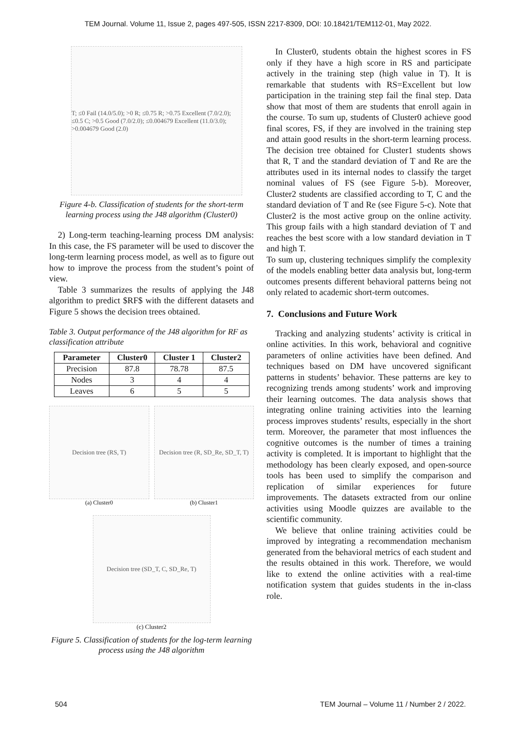TEM Journal. Volume 11, Issue 2, pages 497-505, ISSN 2217-8309, DOI: 10.18421/TEM112-01, May 2022.
T; ≤0 Fail (14.0/5.0); >0 R; ≤0.75 R; >0.75 Excellent (7.0/2.0); ≤0.5 C; >0.5 Good (7.0/2.0); ≤0.004679 Excellent (11.0/3.0); >0.004679 Good (2.0)
Figure 4-b. Classification of students for the short-term learning process using the J48 algorithm (Cluster0)
2) Long-term teaching-learning process DM analysis: In this case, the FS parameter will be used to discover the long-term learning process model, as well as to figure out how to improve the process from the student’s point of view.
Table 3 summarizes the results of applying the J48 algorithm to predict $RF$ with the different datasets and Figure 5 shows the decision trees obtained.
Table 3. Output performance of the J48 algorithm for RF as classification attribute
| Parameter | Cluster0 | Cluster 1 | Cluster2 |
| --- | --- | --- | --- |
| Precision | 87.8 | 78.78 | 87.5 |
| Nodes | 3 | 4 | 4 |
| Leaves | 6 | 5 | 5 |
Decision tree (RS, T)
(a) Cluster0
Decision tree (R, SD_Re, SD_T, T)
(b) Cluster1
Decision tree (SD_T, C, SD_Re, T)
(c) Cluster2
Figure 5. Classification of students for the log-term learning process using the J48 algorithm
In Cluster0, students obtain the highest scores in FS only if they have a high score in RS and participate actively in the training step (high value in T). It is remarkable that students with RS=Excellent but low participation in the training step fail the final step. Data show that most of them are students that enroll again in the course. To sum up, students of Cluster0 achieve good final scores, FS, if they are involved in the training step and attain good results in the short-term learning process. The decision tree obtained for Cluster1 students shows that R, T and the standard deviation of T and Re are the attributes used in its internal nodes to classify the target nominal values of FS (see Figure 5-b). Moreover, Cluster2 students are classified according to T, C and the standard deviation of T and Re (see Figure 5-c). Note that Cluster2 is the most active group on the online activity. This group fails with a high standard deviation of T and reaches the best score with a low standard deviation in T and high T.
To sum up, clustering techniques simplify the complexity of the models enabling better data analysis but, long-term outcomes presents different behavioral patterns being not only related to academic short-term outcomes.
7. Conclusions and Future Work
Tracking and analyzing students’ activity is critical in online activities. In this work, behavioral and cognitive parameters of online activities have been defined. And techniques based on DM have uncovered significant patterns in students’ behavior. These patterns are key to recognizing trends among students’ work and improving their learning outcomes. The data analysis shows that integrating online training activities into the learning process improves students’ results, especially in the short term. Moreover, the parameter that most influences the cognitive outcomes is the number of times a training activity is completed. It is important to highlight that the methodology has been clearly exposed, and open-source tools has been used to simplify the comparison and replication of similar experiences for future improvements. The datasets extracted from our online activities using Moodle quizzes are available to the scientific community.
We believe that online training activities could be improved by integrating a recommendation mechanism generated from the behavioral metrics of each student and the results obtained in this work. Therefore, we would like to extend the online activities with a real-time notification system that guides students in the in-class role.
504 TEM Journal – Volume 11 / Number 2 / 2022.